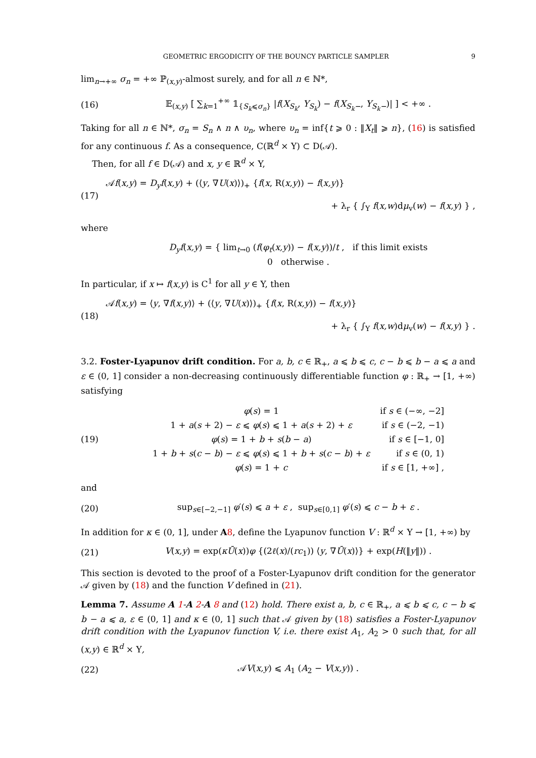GEOMETRIC ERGODICITY OF THE BOUNCY PARTICLE SAMPLER 9
lim<sub>n→+∞</sub> σ<sub>n</sub> = +∞ ℙ<sub>(x,y)</sub>-almost surely, and for all n ∈ ℕ*,
(16) 𝔼<sub>(x,y)</sub> [ ∑<sub>k=1</sub><sup>+∞</sup> 𝟙<sub>{S<sub>k</sub>⩽σ<sub>n</sub>}</sub> |f(X<sub>S<sub>k</sub></sub>, Y<sub>S<sub>k</sub></sub>) − f(X<sub>S<sub>k</sub>−</sub>, Y<sub>S<sub>k</sub>−</sub>)| ] < +∞ .
Taking for all n ∈ ℕ*, σ<sub>n</sub> = S<sub>n</sub> ∧ n ∧ υ<sub>n</sub>, where υ<sub>n</sub> = inf{t ⩾ 0 : ‖X<sub>t</sub>‖ ⩾ n}, (16) is satisfied for any continuous f. As a consequence, C(ℝ<sup>d</sup> × Y) ⊂ D(𝒜).
Then, for all f ∈ D(𝒜) and x, y ∈ ℝ<sup>d</sup> × Y,
(17) 𝒜f(x,y) = D<sub>y</sub>f(x,y) + (⟨y, ∇U(x)⟩)<sub>+</sub> {f(x, R(x,y)) − f(x,y)}
+ λ<sub>r</sub> { ∫<sub>Y</sub> f(x,w)dμ<sub>v</sub>(w) − f(x,y) } ,
where
D<sub>y</sub>f(x,y) = { lim<sub>t→0</sub> (f(φ<sub>t</sub>(x,y)) − f(x,y))/t , if this limit exists
0 otherwise .
In particular, if x ↦ f(x,y) is C<sup>1</sup> for all y ∈ Y, then
(18) 𝒜f(x,y) = ⟨y, ∇f(x,y)⟩ + (⟨y, ∇U(x)⟩)<sub>+</sub> {f(x, R(x,y)) − f(x,y)}
+ λ<sub>r</sub> { ∫<sub>Y</sub> f(x,w)dμ<sub>v</sub>(w) − f(x,y) } .
3.2. Foster-Lyapunov drift condition. For a, b, c ∈ ℝ<sub>+</sub>, a ⩽ b ⩽ c, c − b ⩽ b − a ⩽ a and ε ∈ (0, 1] consider a non-decreasing continuously differentiable function φ : ℝ<sub>+</sub> → [1, +∞) satisfying
(19)
| φ ( s ) = 1 | if s ∈ (−∞, −2] |
| 1 + a ( s + 2) − ε ⩽ φ ( s ) ⩽ 1 + a ( s + 2) + ε | if s ∈ (−2, −1) |
| φ ( s ) = 1 + b + s ( b − a ) | if s ∈ [−1, 0] |
| 1 + b + s ( c − b ) − ε ⩽ φ ( s ) ⩽ 1 + b + s ( c − b ) + ε | if s ∈ (0, 1) |
| φ ( s ) = 1 + c | if s ∈ [1, +∞] , |
and
(20) sup<sub>s∈[−2,−1]</sub> φ′(s) ⩽ a + ε , sup<sub>s∈[0,1]</sub> φ′(s) ⩽ c − b + ε .
In addition for κ ∈ (0, 1], under A 8, define the Lyapunov function V : ℝ<sup>d</sup> × Y → [1, +∞) by
(21) V(x,y) = exp(κŪ(x))φ {(2ℓ(x)/(rc<sub>1</sub>)) ⟨y, ∇Ū(x)⟩} + exp(H(‖y‖)) .
This section is devoted to the proof of a Foster-Lyapunov drift condition for the generator 𝒜 given by (18) and the function V defined in (21).
Lemma 7. Assume A 1-A 2-A 8 and (12) hold. There exist a, b, c ∈ ℝ<sub>+</sub>, a ⩽ b ⩽ c, c − b ⩽ b − a ⩽ a, ε ∈ (0, 1] and κ ∈ (0, 1] such that 𝒜 given by (18) satisfies a Foster-Lyapunov drift condition with the Lyapunov function V, i.e. there exist A<sub>1</sub>, A<sub>2</sub> > 0 such that, for all (x,y) ∈ ℝ<sup>d</sup> × Y,
(22) 𝒜V(x,y) ⩽ A<sub>1</sub> (A<sub>2</sub> − V(x,y)) .